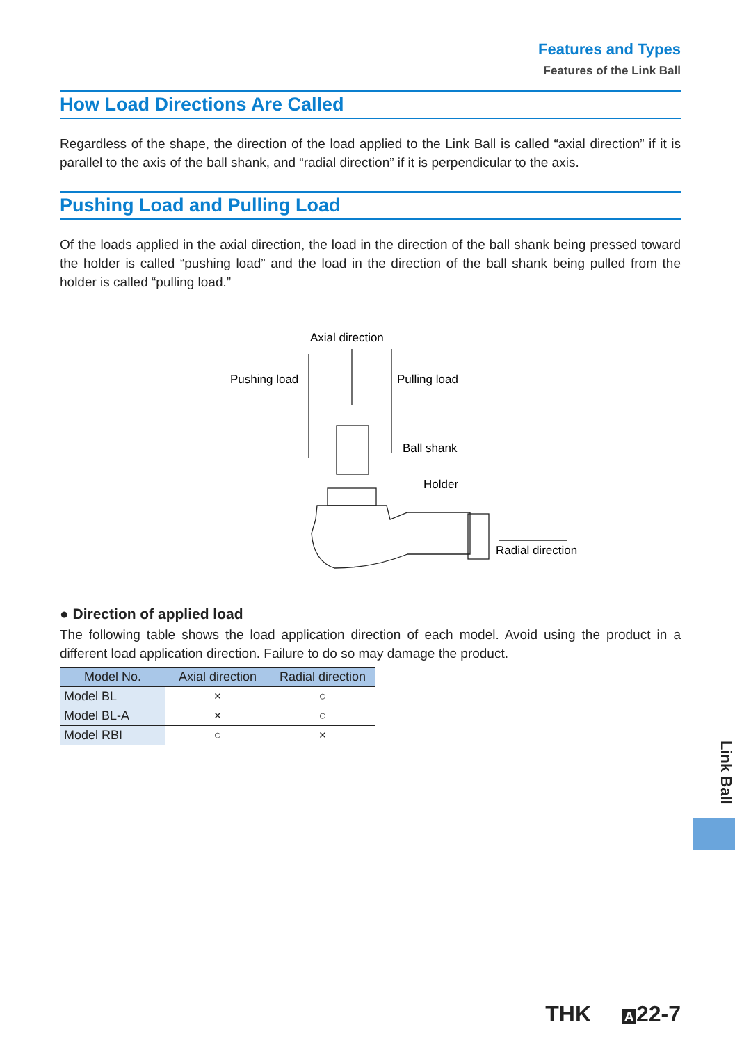Features and Types
Features of the Link Ball
How Load Directions Are Called
Regardless of the shape, the direction of the load applied to the Link Ball is called “axial direction” if it is parallel to the axis of the ball shank, and “radial direction” if it is perpendicular to the axis.
Pushing Load and Pulling Load
Of the loads applied in the axial direction, the load in the direction of the ball shank being pressed toward the holder is called “pushing load” and the load in the direction of the ball shank being pulled from the holder is called “pulling load.”
Axial direction
Pushing load
Pulling load
Ball shank
Holder
Radial direction
● Direction of applied load
The following table shows the load application direction of each model. Avoid using the product in a different load application direction. Failure to do so may damage the product.
| Model No. | Axial direction | Radial direction |
| --- | --- | --- |
| Model BL | × | ○ |
| Model BL-A | × | ○ |
| Model RBI | ○ | × |
Link Ball
THK A 22-7